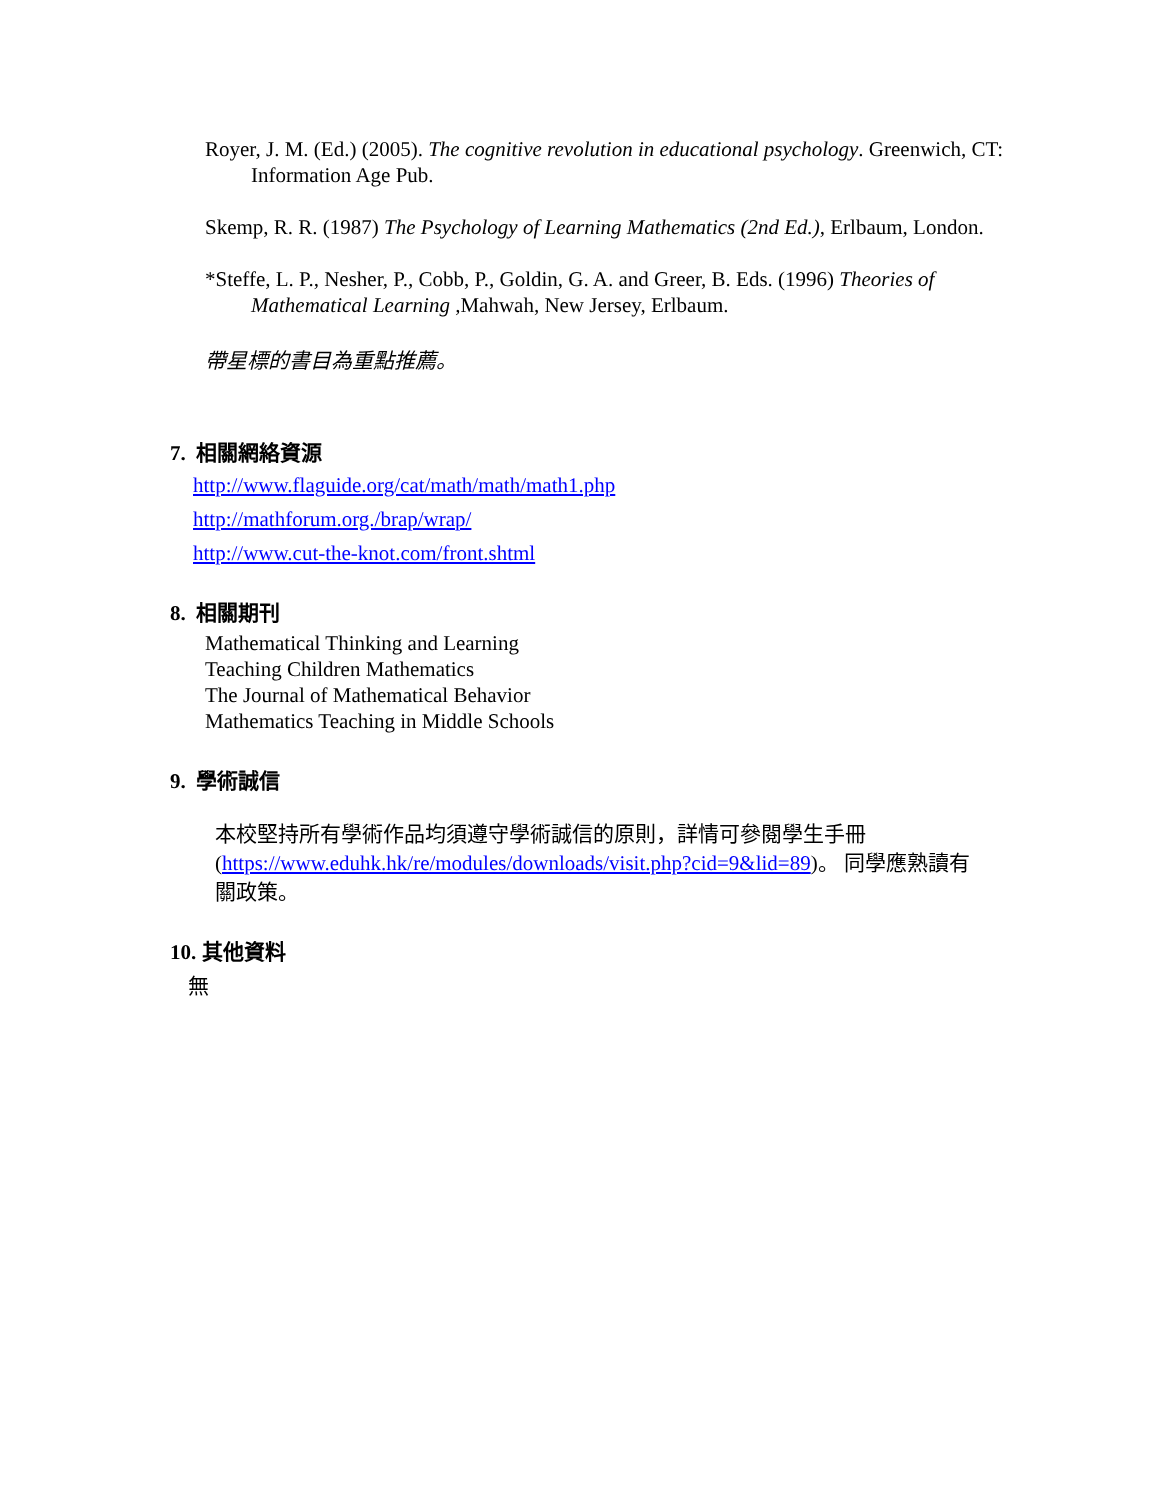Royer, J. M. (Ed.) (2005). The cognitive revolution in educational psychology. Greenwich, CT: Information Age Pub.
Skemp, R. R. (1987) The Psychology of Learning Mathematics (2nd Ed.), Erlbaum, London.
*Steffe, L. P., Nesher, P., Cobb, P., Goldin, G. A. and Greer, B. Eds. (1996) Theories of Mathematical Learning , Mahwah, New Jersey, Erlbaum.
帶星標的書目為重點推薦。
7. 相關網絡資源
http://www.flaguide.org/cat/math/math/math1.php
http://mathforum.org./brap/wrap/
http://www.cut-the-knot.com/front.shtml
8. 相關期刊
Mathematical Thinking and Learning
Teaching Children Mathematics
The Journal of Mathematical Behavior
Mathematics Teaching in Middle Schools
9. 學術誠信
本校堅持所有學術作品均須遵守學術誠信的原則，詳情可參閱學生手冊 (https://www.eduhk.hk/re/modules/downloads/visit.php?cid=9&lid=89)。 同學應熟讀有關政策。
10. 其他資料
無